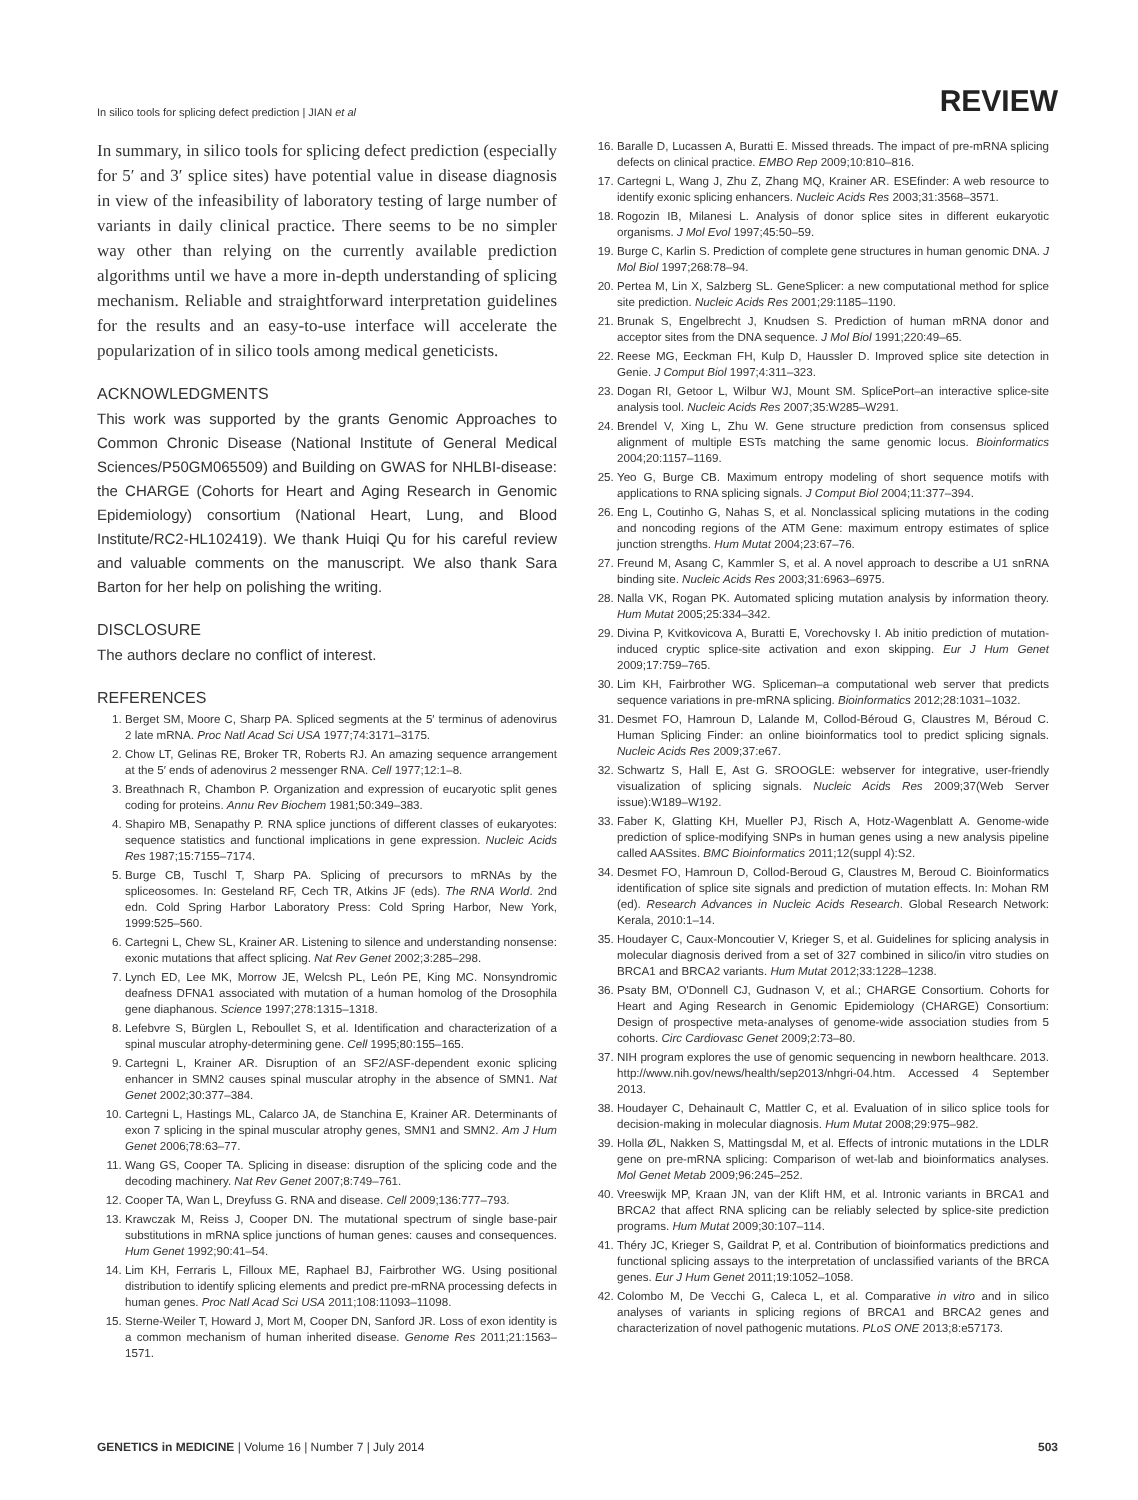In silico tools for splicing defect prediction | JIAN et al
REVIEW
In summary, in silico tools for splicing defect prediction (especially for 5′ and 3′ splice sites) have potential value in disease diagnosis in view of the infeasibility of laboratory testing of large number of variants in daily clinical practice. There seems to be no simpler way other than relying on the currently available prediction algorithms until we have a more in-depth understanding of splicing mechanism. Reliable and straightforward interpretation guidelines for the results and an easy-to-use interface will accelerate the popularization of in silico tools among medical geneticists.
ACKNOWLEDGMENTS
This work was supported by the grants Genomic Approaches to Common Chronic Disease (National Institute of General Medical Sciences/P50GM065509) and Building on GWAS for NHLBI-disease: the CHARGE (Cohorts for Heart and Aging Research in Genomic Epidemiology) consortium (National Heart, Lung, and Blood Institute/RC2-HL102419). We thank Huiqi Qu for his careful review and valuable comments on the manuscript. We also thank Sara Barton for her help on polishing the writing.
DISCLOSURE
The authors declare no conflict of interest.
REFERENCES
1. Berget SM, Moore C, Sharp PA. Spliced segments at the 5′ terminus of adenovirus 2 late mRNA. Proc Natl Acad Sci USA 1977;74:3171–3175.
2. Chow LT, Gelinas RE, Broker TR, Roberts RJ. An amazing sequence arrangement at the 5′ ends of adenovirus 2 messenger RNA. Cell 1977;12:1–8.
3. Breathnach R, Chambon P. Organization and expression of eucaryotic split genes coding for proteins. Annu Rev Biochem 1981;50:349–383.
4. Shapiro MB, Senapathy P. RNA splice junctions of different classes of eukaryotes: sequence statistics and functional implications in gene expression. Nucleic Acids Res 1987;15:7155–7174.
5. Burge CB, Tuschl T, Sharp PA. Splicing of precursors to mRNAs by the spliceosomes. In: Gesteland RF, Cech TR, Atkins JF (eds). The RNA World. 2nd edn. Cold Spring Harbor Laboratory Press: Cold Spring Harbor, New York, 1999:525–560.
6. Cartegni L, Chew SL, Krainer AR. Listening to silence and understanding nonsense: exonic mutations that affect splicing. Nat Rev Genet 2002;3:285–298.
7. Lynch ED, Lee MK, Morrow JE, Welcsh PL, León PE, King MC. Nonsyndromic deafness DFNA1 associated with mutation of a human homolog of the Drosophila gene diaphanous. Science 1997;278:1315–1318.
8. Lefebvre S, Bürglen L, Reboullet S, et al. Identification and characterization of a spinal muscular atrophy-determining gene. Cell 1995;80:155–165.
9. Cartegni L, Krainer AR. Disruption of an SF2/ASF-dependent exonic splicing enhancer in SMN2 causes spinal muscular atrophy in the absence of SMN1. Nat Genet 2002;30:377–384.
10. Cartegni L, Hastings ML, Calarco JA, de Stanchina E, Krainer AR. Determinants of exon 7 splicing in the spinal muscular atrophy genes, SMN1 and SMN2. Am J Hum Genet 2006;78:63–77.
11. Wang GS, Cooper TA. Splicing in disease: disruption of the splicing code and the decoding machinery. Nat Rev Genet 2007;8:749–761.
12. Cooper TA, Wan L, Dreyfuss G. RNA and disease. Cell 2009;136:777–793.
13. Krawczak M, Reiss J, Cooper DN. The mutational spectrum of single base-pair substitutions in mRNA splice junctions of human genes: causes and consequences. Hum Genet 1992;90:41–54.
14. Lim KH, Ferraris L, Filloux ME, Raphael BJ, Fairbrother WG. Using positional distribution to identify splicing elements and predict pre-mRNA processing defects in human genes. Proc Natl Acad Sci USA 2011;108:11093–11098.
15. Sterne-Weiler T, Howard J, Mort M, Cooper DN, Sanford JR. Loss of exon identity is a common mechanism of human inherited disease. Genome Res 2011;21:1563–1571.
16. Baralle D, Lucassen A, Buratti E. Missed threads. The impact of pre-mRNA splicing defects on clinical practice. EMBO Rep 2009;10:810–816.
17. Cartegni L, Wang J, Zhu Z, Zhang MQ, Krainer AR. ESEfinder: A web resource to identify exonic splicing enhancers. Nucleic Acids Res 2003;31:3568–3571.
18. Rogozin IB, Milanesi L. Analysis of donor splice sites in different eukaryotic organisms. J Mol Evol 1997;45:50–59.
19. Burge C, Karlin S. Prediction of complete gene structures in human genomic DNA. J Mol Biol 1997;268:78–94.
20. Pertea M, Lin X, Salzberg SL. GeneSplicer: a new computational method for splice site prediction. Nucleic Acids Res 2001;29:1185–1190.
21. Brunak S, Engelbrecht J, Knudsen S. Prediction of human mRNA donor and acceptor sites from the DNA sequence. J Mol Biol 1991;220:49–65.
22. Reese MG, Eeckman FH, Kulp D, Haussler D. Improved splice site detection in Genie. J Comput Biol 1997;4:311–323.
23. Dogan RI, Getoor L, Wilbur WJ, Mount SM. SplicePort–an interactive splice-site analysis tool. Nucleic Acids Res 2007;35:W285–W291.
24. Brendel V, Xing L, Zhu W. Gene structure prediction from consensus spliced alignment of multiple ESTs matching the same genomic locus. Bioinformatics 2004;20:1157–1169.
25. Yeo G, Burge CB. Maximum entropy modeling of short sequence motifs with applications to RNA splicing signals. J Comput Biol 2004;11:377–394.
26. Eng L, Coutinho G, Nahas S, et al. Nonclassical splicing mutations in the coding and noncoding regions of the ATM Gene: maximum entropy estimates of splice junction strengths. Hum Mutat 2004;23:67–76.
27. Freund M, Asang C, Kammler S, et al. A novel approach to describe a U1 snRNA binding site. Nucleic Acids Res 2003;31:6963–6975.
28. Nalla VK, Rogan PK. Automated splicing mutation analysis by information theory. Hum Mutat 2005;25:334–342.
29. Divina P, Kvitkovicova A, Buratti E, Vorechovsky I. Ab initio prediction of mutation-induced cryptic splice-site activation and exon skipping. Eur J Hum Genet 2009;17:759–765.
30. Lim KH, Fairbrother WG. Spliceman–a computational web server that predicts sequence variations in pre-mRNA splicing. Bioinformatics 2012;28:1031–1032.
31. Desmet FO, Hamroun D, Lalande M, Collod-Béroud G, Claustres M, Béroud C. Human Splicing Finder: an online bioinformatics tool to predict splicing signals. Nucleic Acids Res 2009;37:e67.
32. Schwartz S, Hall E, Ast G. SROOGLE: webserver for integrative, user-friendly visualization of splicing signals. Nucleic Acids Res 2009;37(Web Server issue):W189–W192.
33. Faber K, Glatting KH, Mueller PJ, Risch A, Hotz-Wagenblatt A. Genome-wide prediction of splice-modifying SNPs in human genes using a new analysis pipeline called AASsites. BMC Bioinformatics 2011;12(suppl 4):S2.
34. Desmet FO, Hamroun D, Collod-Beroud G, Claustres M, Beroud C. Bioinformatics identification of splice site signals and prediction of mutation effects. In: Mohan RM (ed). Research Advances in Nucleic Acids Research. Global Research Network: Kerala, 2010:1–14.
35. Houdayer C, Caux-Moncoutier V, Krieger S, et al. Guidelines for splicing analysis in molecular diagnosis derived from a set of 327 combined in silico/in vitro studies on BRCA1 and BRCA2 variants. Hum Mutat 2012;33:1228–1238.
36. Psaty BM, O'Donnell CJ, Gudnason V, et al.; CHARGE Consortium. Cohorts for Heart and Aging Research in Genomic Epidemiology (CHARGE) Consortium: Design of prospective meta-analyses of genome-wide association studies from 5 cohorts. Circ Cardiovasc Genet 2009;2:73–80.
37. NIH program explores the use of genomic sequencing in newborn healthcare. 2013. http://www.nih.gov/news/health/sep2013/nhgri-04.htm. Accessed 4 September 2013.
38. Houdayer C, Dehainault C, Mattler C, et al. Evaluation of in silico splice tools for decision-making in molecular diagnosis. Hum Mutat 2008;29:975–982.
39. Holla ØL, Nakken S, Mattingsdal M, et al. Effects of intronic mutations in the LDLR gene on pre-mRNA splicing: Comparison of wet-lab and bioinformatics analyses. Mol Genet Metab 2009;96:245–252.
40. Vreeswijk MP, Kraan JN, van der Klift HM, et al. Intronic variants in BRCA1 and BRCA2 that affect RNA splicing can be reliably selected by splice-site prediction programs. Hum Mutat 2009;30:107–114.
41. Théry JC, Krieger S, Gaildrat P, et al. Contribution of bioinformatics predictions and functional splicing assays to the interpretation of unclassified variants of the BRCA genes. Eur J Hum Genet 2011;19:1052–1058.
42. Colombo M, De Vecchi G, Caleca L, et al. Comparative in vitro and in silico analyses of variants in splicing regions of BRCA1 and BRCA2 genes and characterization of novel pathogenic mutations. PLoS ONE 2013;8:e57173.
GENETICS in MEDICINE | Volume 16 | Number 7 | July 2014
503